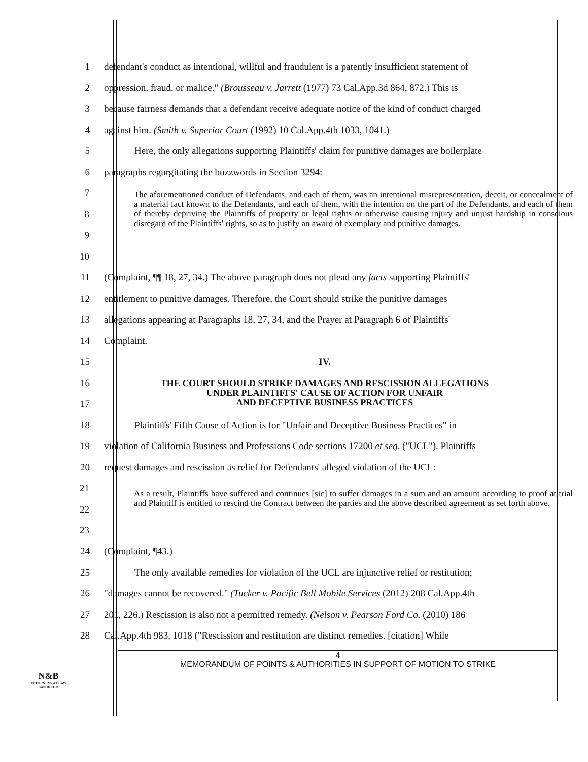1 defendant's conduct as intentional, willful and fraudulent is a patently insufficient statement of
2 oppression, fraud, or malice." (Brousseau v. Jarrett (1977) 73 Cal.App.3d 864, 872.) This is
3 because fairness demands that a defendant receive adequate notice of the kind of conduct charged
4 against him. (Smith v. Superior Court (1992) 10 Cal.App.4th 1033, 1041.)
5 Here, the only allegations supporting Plaintiffs' claim for punitive damages are boilerplate
6 paragraphs regurgitating the buzzwords in Section 3294:
7
8
9
10
The aforementioned conduct of Defendants, and each of them, was an intentional misrepresentation, deceit, or concealment of a material fact known to the Defendants, and each of them, with the intention on the part of the Defendants, and each of them of thereby depriving the Plaintiffs of property or legal rights or otherwise causing injury and unjust hardship in conscious disregard of the Plaintiffs' rights, so as to justify an award of exemplary and punitive damages.
11 (Complaint, ¶¶ 18, 27, 34.) The above paragraph does not plead any facts supporting Plaintiffs'
12 entitlement to punitive damages. Therefore, the Court should strike the punitive damages
13 allegations appearing at Paragraphs 18, 27, 34, and the Prayer at Paragraph 6 of Plaintiffs'
14 Complaint.
15 IV.
16
17
THE COURT SHOULD STRIKE DAMAGES AND RESCISSION ALLEGATIONS
UNDER PLAINTIFFS' CAUSE OF ACTION FOR UNFAIR
AND DECEPTIVE BUSINESS PRACTICES
18 Plaintiffs' Fifth Cause of Action is for "Unfair and Deceptive Business Practices" in
19 violation of California Business and Professions Code sections 17200 et seq. ("UCL"). Plaintiffs
20 request damages and rescission as relief for Defendants' alleged violation of the UCL:
21
22
23
As a result, Plaintiffs have suffered and continues [sic] to suffer damages in a sum and an amount according to proof at trial and Plaintiff is entitled to rescind the Contract between the parties and the above described agreement as set forth above.
24 (Complaint, ¶43.)
25 The only available remedies for violation of the UCL are injunctive relief or restitution;
26 "damages cannot be recovered." (Tucker v. Pacific Bell Mobile Services (2012) 208 Cal.App.4th
27 201, 226.) Rescission is also not a permitted remedy. (Nelson v. Pearson Ford Co. (2010) 186
28 Cal.App.4th 983, 1018 ("Rescission and restitution are distinct remedies. [citation] While
4
MEMORANDUM OF POINTS & AUTHORITIES IN SUPPORT OF MOTION TO STRIKE
N&B
ATTORNEYS AT LAW
SAN DIEGO